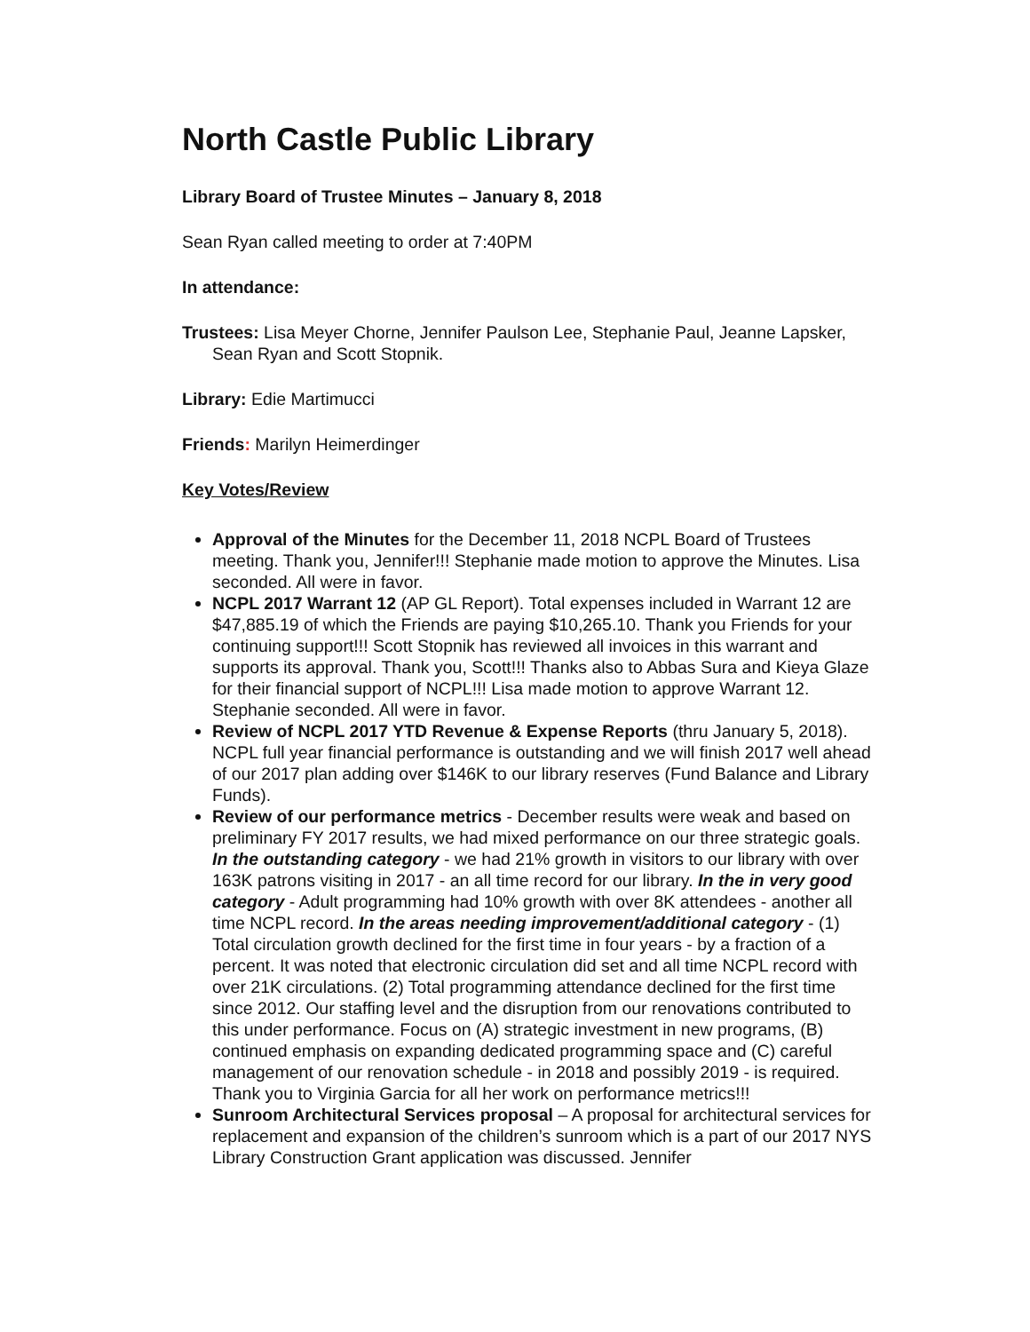North Castle Public Library
Library Board of Trustee Minutes – January 8, 2018
Sean Ryan called meeting to order at 7:40PM
In attendance:
Trustees: Lisa Meyer Chorne, Jennifer Paulson Lee, Stephanie Paul, Jeanne Lapsker, Sean Ryan and Scott Stopnik.
Library: Edie Martimucci
Friends: Marilyn Heimerdinger
Key Votes/Review
Approval of the Minutes for the December 11, 2018 NCPL Board of Trustees meeting. Thank you, Jennifer!!! Stephanie made motion to approve the Minutes. Lisa seconded. All were in favor.
NCPL 2017 Warrant 12 (AP GL Report). Total expenses included in Warrant 12 are $47,885.19 of which the Friends are paying $10,265.10. Thank you Friends for your continuing support!!! Scott Stopnik has reviewed all invoices in this warrant and supports its approval. Thank you, Scott!!! Thanks also to Abbas Sura and Kieya Glaze for their financial support of NCPL!!! Lisa made motion to approve Warrant 12. Stephanie seconded. All were in favor.
Review of NCPL 2017 YTD Revenue & Expense Reports (thru January 5, 2018). NCPL full year financial performance is outstanding and we will finish 2017 well ahead of our 2017 plan adding over $146K to our library reserves (Fund Balance and Library Funds).
Review of our performance metrics - December results were weak and based on preliminary FY 2017 results, we had mixed performance on our three strategic goals. In the outstanding category - we had 21% growth in visitors to our library with over 163K patrons visiting in 2017 - an all time record for our library. In the in very good category - Adult programming had 10% growth with over 8K attendees - another all time NCPL record. In the areas needing improvement/additional category - (1) Total circulation growth declined for the first time in four years - by a fraction of a percent. It was noted that electronic circulation did set and all time NCPL record with over 21K circulations. (2) Total programming attendance declined for the first time since 2012. Our staffing level and the disruption from our renovations contributed to this under performance. Focus on (A) strategic investment in new programs, (B) continued emphasis on expanding dedicated programming space and (C) careful management of our renovation schedule - in 2018 and possibly 2019 - is required. Thank you to Virginia Garcia for all her work on performance metrics!!!
Sunroom Architectural Services proposal – A proposal for architectural services for replacement and expansion of the children’s sunroom which is a part of our 2017 NYS Library Construction Grant application was discussed. Jennifer